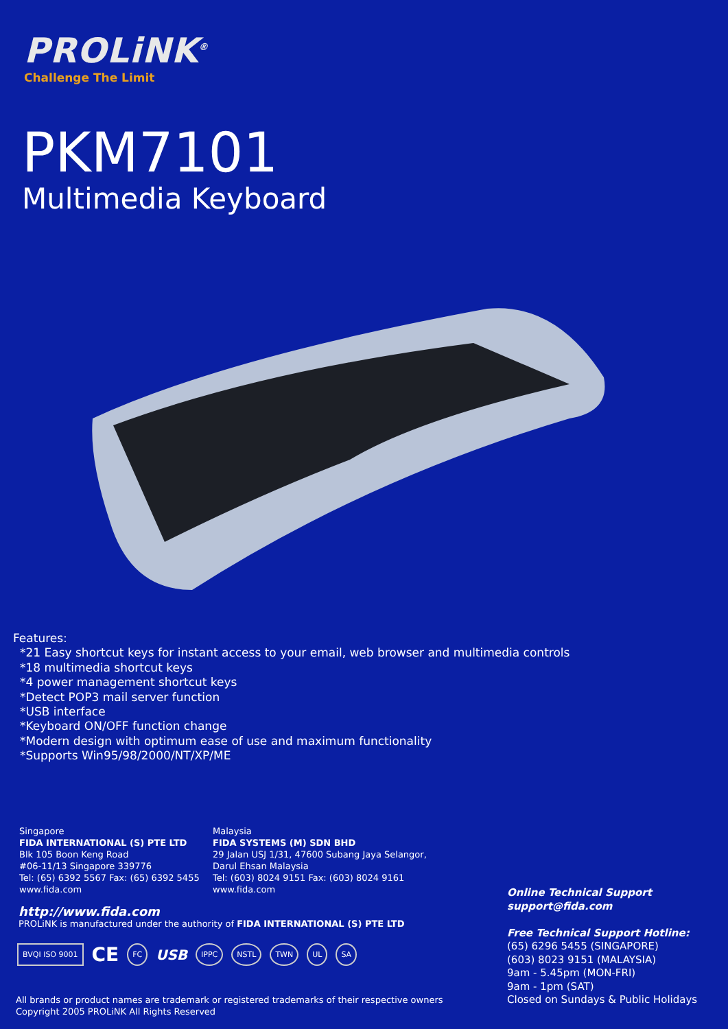PROLiNK<sup>®</sup>
Challenge The Limit
PKM7101
Multimedia Keyboard
Features:
*21 Easy shortcut keys for instant access to your email, web browser and multimedia controls
*18 multimedia shortcut keys
*4 power management shortcut keys
*Detect POP3 mail server function
*USB interface
*Keyboard ON/OFF function change
*Modern design with optimum ease of use and maximum functionality
*Supports Win95/98/2000/NT/XP/ME
Singapore
FIDA INTERNATIONAL (S) PTE LTD
Blk 105 Boon Keng Road
#06-11/13 Singapore 339776
Tel: (65) 6392 5567 Fax: (65) 6392 5455
www.fida.com
Malaysia
FIDA SYSTEMS (M) SDN BHD
29 Jalan USJ 1/31, 47600 Subang Jaya Selangor,
Darul Ehsan Malaysia
Tel: (603) 8024 9151 Fax: (603) 8024 9161
www.fida.com
http://www.fida.com
PROLiNK is manufactured under the authority of FIDA INTERNATIONAL (S) PTE LTD
BVQI ISO 9001 CE FC USB IPPC NSTL TWN UL SA
All brands or product names are trademark or registered trademarks of their respective owners
Copyright 2005 PROLiNK All Rights Reserved
Online Technical Support
support@fida.com
Free Technical Support Hotline:
(65) 6296 5455 (SINGAPORE)
(603) 8023 9151 (MALAYSIA)
9am - 5.45pm (MON-FRI)
9am - 1pm (SAT)
Closed on Sundays & Public Holidays